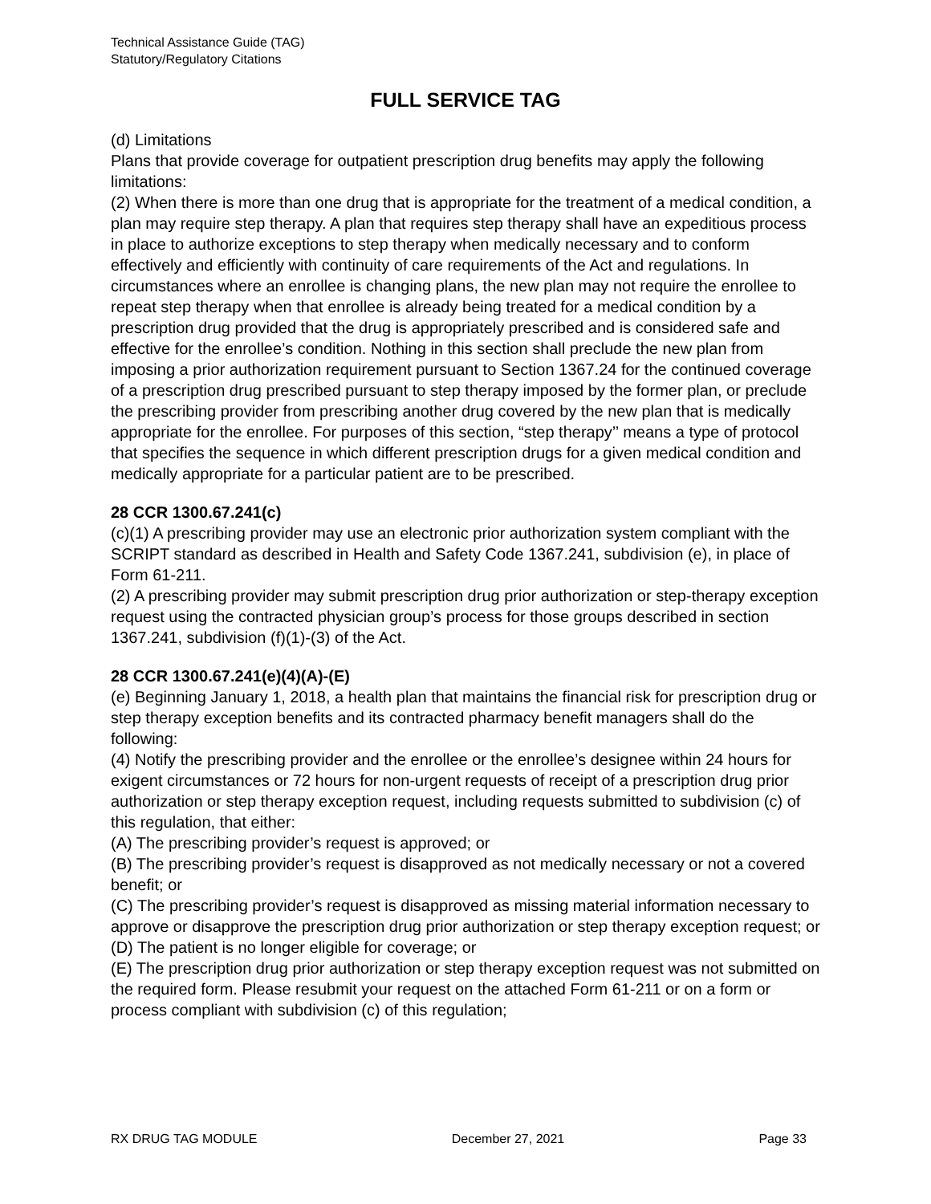Technical Assistance Guide (TAG)
Statutory/Regulatory Citations
FULL SERVICE TAG
(d) Limitations
Plans that provide coverage for outpatient prescription drug benefits may apply the following limitations:
(2) When there is more than one drug that is appropriate for the treatment of a medical condition, a plan may require step therapy. A plan that requires step therapy shall have an expeditious process in place to authorize exceptions to step therapy when medically necessary and to conform effectively and efficiently with continuity of care requirements of the Act and regulations. In circumstances where an enrollee is changing plans, the new plan may not require the enrollee to repeat step therapy when that enrollee is already being treated for a medical condition by a prescription drug provided that the drug is appropriately prescribed and is considered safe and effective for the enrollee’s condition. Nothing in this section shall preclude the new plan from imposing a prior authorization requirement pursuant to Section 1367.24 for the continued coverage of a prescription drug prescribed pursuant to step therapy imposed by the former plan, or preclude the prescribing provider from prescribing another drug covered by the new plan that is medically appropriate for the enrollee. For purposes of this section, “step therapy’’ means a type of protocol that specifies the sequence in which different prescription drugs for a given medical condition and medically appropriate for a particular patient are to be prescribed.
28 CCR 1300.67.241(c)
(c)(1) A prescribing provider may use an electronic prior authorization system compliant with the SCRIPT standard as described in Health and Safety Code 1367.241, subdivision (e), in place of Form 61-211.
(2) A prescribing provider may submit prescription drug prior authorization or step-therapy exception request using the contracted physician group’s process for those groups described in section 1367.241, subdivision (f)(1)-(3) of the Act.
28 CCR 1300.67.241(e)(4)(A)-(E)
(e) Beginning January 1, 2018, a health plan that maintains the financial risk for prescription drug or step therapy exception benefits and its contracted pharmacy benefit managers shall do the following:
(4) Notify the prescribing provider and the enrollee or the enrollee’s designee within 24 hours for exigent circumstances or 72 hours for non-urgent requests of receipt of a prescription drug prior authorization or step therapy exception request, including requests submitted to subdivision (c) of this regulation, that either:
(A) The prescribing provider’s request is approved; or
(B) The prescribing provider’s request is disapproved as not medically necessary or not a covered benefit; or
(C) The prescribing provider’s request is disapproved as missing material information necessary to approve or disapprove the prescription drug prior authorization or step therapy exception request; or
(D) The patient is no longer eligible for coverage; or
(E) The prescription drug prior authorization or step therapy exception request was not submitted on the required form. Please resubmit your request on the attached Form 61-211 or on a form or process compliant with subdivision (c) of this regulation;
RX DRUG TAG MODULE December 27, 2021 Page 33